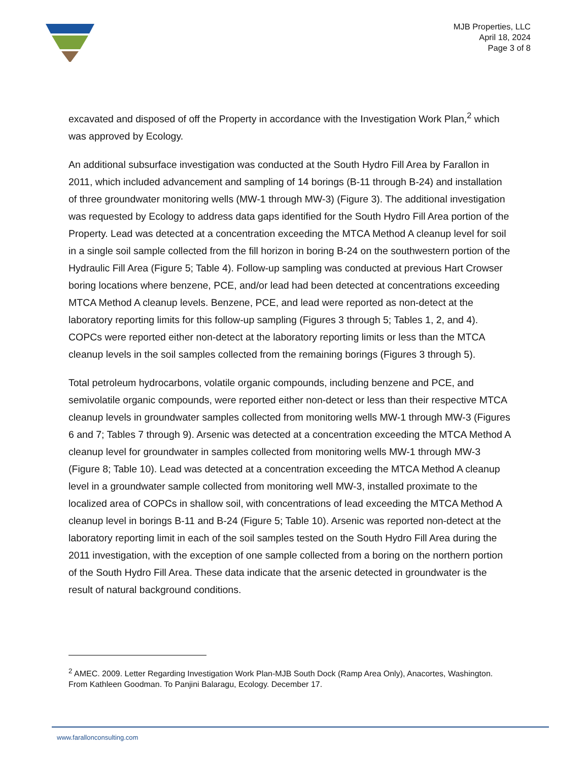MJB Properties, LLC
April 18, 2024
Page 3 of 8
excavated and disposed of off the Property in accordance with the Investigation Work Plan,<sup>2</sup> which was approved by Ecology.
An additional subsurface investigation was conducted at the South Hydro Fill Area by Farallon in 2011, which included advancement and sampling of 14 borings (B-11 through B-24) and installation of three groundwater monitoring wells (MW-1 through MW-3) (Figure 3). The additional investigation was requested by Ecology to address data gaps identified for the South Hydro Fill Area portion of the Property. Lead was detected at a concentration exceeding the MTCA Method A cleanup level for soil in a single soil sample collected from the fill horizon in boring B-24 on the southwestern portion of the Hydraulic Fill Area (Figure 5; Table 4). Follow-up sampling was conducted at previous Hart Crowser boring locations where benzene, PCE, and/or lead had been detected at concentrations exceeding MTCA Method A cleanup levels. Benzene, PCE, and lead were reported as non-detect at the laboratory reporting limits for this follow-up sampling (Figures 3 through 5; Tables 1, 2, and 4). COPCs were reported either non-detect at the laboratory reporting limits or less than the MTCA cleanup levels in the soil samples collected from the remaining borings (Figures 3 through 5).
Total petroleum hydrocarbons, volatile organic compounds, including benzene and PCE, and semivolatile organic compounds, were reported either non-detect or less than their respective MTCA cleanup levels in groundwater samples collected from monitoring wells MW-1 through MW-3 (Figures 6 and 7; Tables 7 through 9). Arsenic was detected at a concentration exceeding the MTCA Method A cleanup level for groundwater in samples collected from monitoring wells MW-1 through MW-3 (Figure 8; Table 10). Lead was detected at a concentration exceeding the MTCA Method A cleanup level in a groundwater sample collected from monitoring well MW-3, installed proximate to the localized area of COPCs in shallow soil, with concentrations of lead exceeding the MTCA Method A cleanup level in borings B-11 and B-24 (Figure 5; Table 10). Arsenic was reported non-detect at the laboratory reporting limit in each of the soil samples tested on the South Hydro Fill Area during the 2011 investigation, with the exception of one sample collected from a boring on the northern portion of the South Hydro Fill Area. These data indicate that the arsenic detected in groundwater is the result of natural background conditions.
<sup>2</sup> AMEC. 2009. Letter Regarding Investigation Work Plan-MJB South Dock (Ramp Area Only), Anacortes, Washington. From Kathleen Goodman. To Panjini Balaragu, Ecology. December 17.
www.farallonconsulting.com